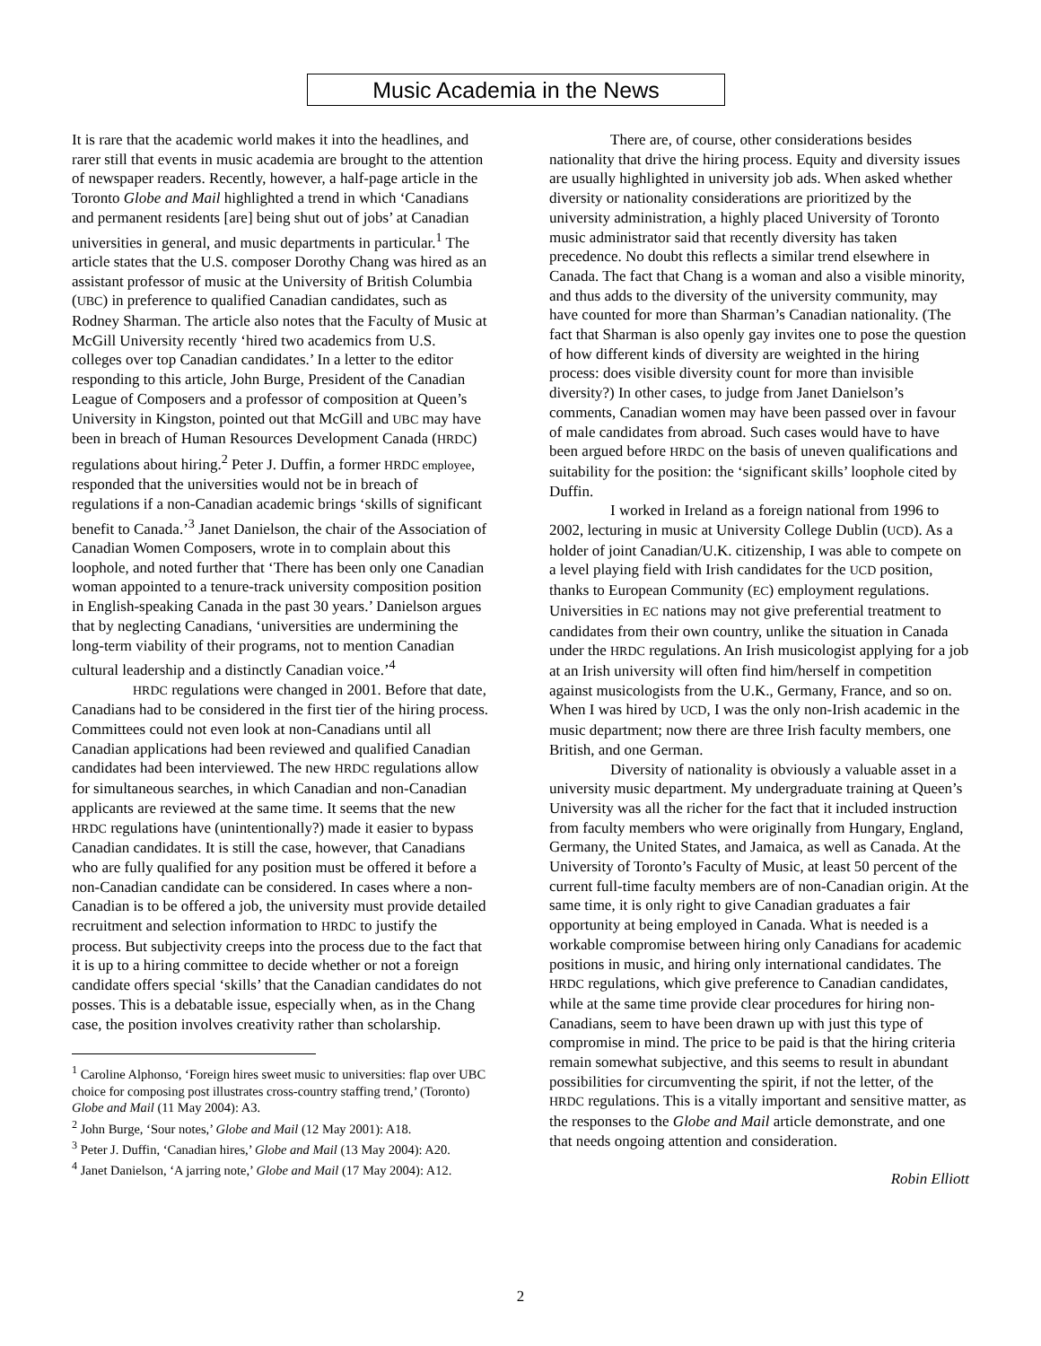Music Academia in the News
It is rare that the academic world makes it into the headlines, and rarer still that events in music academia are brought to the attention of newspaper readers. Recently, however, a half-page article in the Toronto Globe and Mail highlighted a trend in which ‘Canadians and permanent residents [are] being shut out of jobs’ at Canadian universities in general, and music departments in particular.<sup>1</sup> The article states that the U.S. composer Dorothy Chang was hired as an assistant professor of music at the University of British Columbia (UBC) in preference to qualified Canadian candidates, such as Rodney Sharman. The article also notes that the Faculty of Music at McGill University recently ‘hired two academics from U.S. colleges over top Canadian candidates.’ In a letter to the editor responding to this article, John Burge, President of the Canadian League of Composers and a professor of composition at Queen’s University in Kingston, pointed out that McGill and UBC may have been in breach of Human Resources Development Canada (HRDC) regulations about hiring.<sup>2</sup> Peter J. Duffin, a former HRDC employee, responded that the universities would not be in breach of regulations if a non-Canadian academic brings ‘skills of significant benefit to Canada.’<sup>3</sup> Janet Danielson, the chair of the Association of Canadian Women Composers, wrote in to complain about this loophole, and noted further that ‘There has been only one Canadian woman appointed to a tenure-track university composition position in English-speaking Canada in the past 30 years.’ Danielson argues that by neglecting Canadians, ‘universities are undermining the long-term viability of their programs, not to mention Canadian cultural leadership and a distinctly Canadian voice.’<sup>4</sup>
HRDC regulations were changed in 2001. Before that date, Canadians had to be considered in the first tier of the hiring process. Committees could not even look at non-Canadians until all Canadian applications had been reviewed and qualified Canadian candidates had been interviewed. The new HRDC regulations allow for simultaneous searches, in which Canadian and non-Canadian applicants are reviewed at the same time. It seems that the new HRDC regulations have (unintentionally?) made it easier to bypass Canadian candidates. It is still the case, however, that Canadians who are fully qualified for any position must be offered it before a non-Canadian candidate can be considered. In cases where a non-Canadian is to be offered a job, the university must provide detailed recruitment and selection information to HRDC to justify the process. But subjectivity creeps into the process due to the fact that it is up to a hiring committee to decide whether or not a foreign candidate offers special ‘skills’ that the Canadian candidates do not posses. This is a debatable issue, especially when, as in the Chang case, the position involves creativity rather than scholarship.
<sup>1</sup> Caroline Alphonso, ‘Foreign hires sweet music to universities: flap over UBC choice for composing post illustrates cross-country staffing trend,’ (Toronto) Globe and Mail (11 May 2004): A3.
<sup>2</sup> John Burge, ‘Sour notes,’ Globe and Mail (12 May 2001): A18.
<sup>3</sup> Peter J. Duffin, ‘Canadian hires,’ Globe and Mail (13 May 2004): A20.
<sup>4</sup> Janet Danielson, ‘A jarring note,’ Globe and Mail (17 May 2004): A12.
There are, of course, other considerations besides nationality that drive the hiring process. Equity and diversity issues are usually highlighted in university job ads. When asked whether diversity or nationality considerations are prioritized by the university administration, a highly placed University of Toronto music administrator said that recently diversity has taken precedence. No doubt this reflects a similar trend elsewhere in Canada. The fact that Chang is a woman and also a visible minority, and thus adds to the diversity of the university community, may have counted for more than Sharman’s Canadian nationality. (The fact that Sharman is also openly gay invites one to pose the question of how different kinds of diversity are weighted in the hiring process: does visible diversity count for more than invisible diversity?) In other cases, to judge from Janet Danielson’s comments, Canadian women may have been passed over in favour of male candidates from abroad. Such cases would have to have been argued before HRDC on the basis of uneven qualifications and suitability for the position: the ‘significant skills’ loophole cited by Duffin.
I worked in Ireland as a foreign national from 1996 to 2002, lecturing in music at University College Dublin (UCD). As a holder of joint Canadian/U.K. citizenship, I was able to compete on a level playing field with Irish candidates for the UCD position, thanks to European Community (EC) employment regulations. Universities in EC nations may not give preferential treatment to candidates from their own country, unlike the situation in Canada under the HRDC regulations. An Irish musicologist applying for a job at an Irish university will often find him/herself in competition against musicologists from the U.K., Germany, France, and so on. When I was hired by UCD, I was the only non-Irish academic in the music department; now there are three Irish faculty members, one British, and one German.
Diversity of nationality is obviously a valuable asset in a university music department. My undergraduate training at Queen’s University was all the richer for the fact that it included instruction from faculty members who were originally from Hungary, England, Germany, the United States, and Jamaica, as well as Canada. At the University of Toronto’s Faculty of Music, at least 50 percent of the current full-time faculty members are of non-Canadian origin. At the same time, it is only right to give Canadian graduates a fair opportunity at being employed in Canada. What is needed is a workable compromise between hiring only Canadians for academic positions in music, and hiring only international candidates. The HRDC regulations, which give preference to Canadian candidates, while at the same time provide clear procedures for hiring non-Canadians, seem to have been drawn up with just this type of compromise in mind. The price to be paid is that the hiring criteria remain somewhat subjective, and this seems to result in abundant possibilities for circumventing the spirit, if not the letter, of the HRDC regulations. This is a vitally important and sensitive matter, as the responses to the Globe and Mail article demonstrate, and one that needs ongoing attention and consideration.
Robin Elliott
2